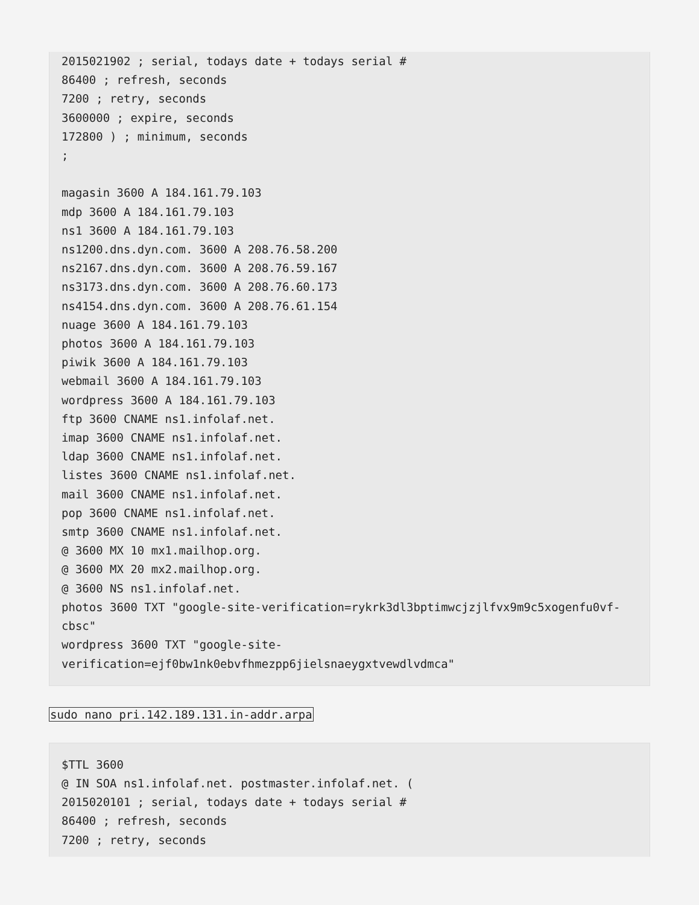2015021902 ; serial, todays date + todays serial #
86400 ; refresh, seconds
7200 ; retry, seconds
3600000 ; expire, seconds
172800 ) ; minimum, seconds
;

magasin 3600 A 184.161.79.103
mdp 3600 A 184.161.79.103
ns1 3600 A 184.161.79.103
ns1200.dns.dyn.com. 3600 A 208.76.58.200
ns2167.dns.dyn.com. 3600 A 208.76.59.167
ns3173.dns.dyn.com. 3600 A 208.76.60.173
ns4154.dns.dyn.com. 3600 A 208.76.61.154
nuage 3600 A 184.161.79.103
photos 3600 A 184.161.79.103
piwik 3600 A 184.161.79.103
webmail 3600 A 184.161.79.103
wordpress 3600 A 184.161.79.103
ftp 3600 CNAME ns1.infolaf.net.
imap 3600 CNAME ns1.infolaf.net.
ldap 3600 CNAME ns1.infolaf.net.
listes 3600 CNAME ns1.infolaf.net.
mail 3600 CNAME ns1.infolaf.net.
pop 3600 CNAME ns1.infolaf.net.
smtp 3600 CNAME ns1.infolaf.net.
@ 3600 MX 10 mx1.mailhop.org.
@ 3600 MX 20 mx2.mailhop.org.
@ 3600 NS ns1.infolaf.net.
photos 3600 TXT "google-site-verification=rykrk3dl3bptimwcjzjlfvx9m9c5xogenfu0vf-cbsc"
wordpress 3600 TXT "google-site-verification=ejf0bw1nk0ebvfhmezpp6jielsnaeygxtvewdlvdmca"
sudo nano pri.142.189.131.in-addr.arpa
$TTL 3600
@ IN SOA ns1.infolaf.net. postmaster.infolaf.net. (
2015020101 ; serial, todays date + todays serial #
86400 ; refresh, seconds
7200 ; retry, seconds